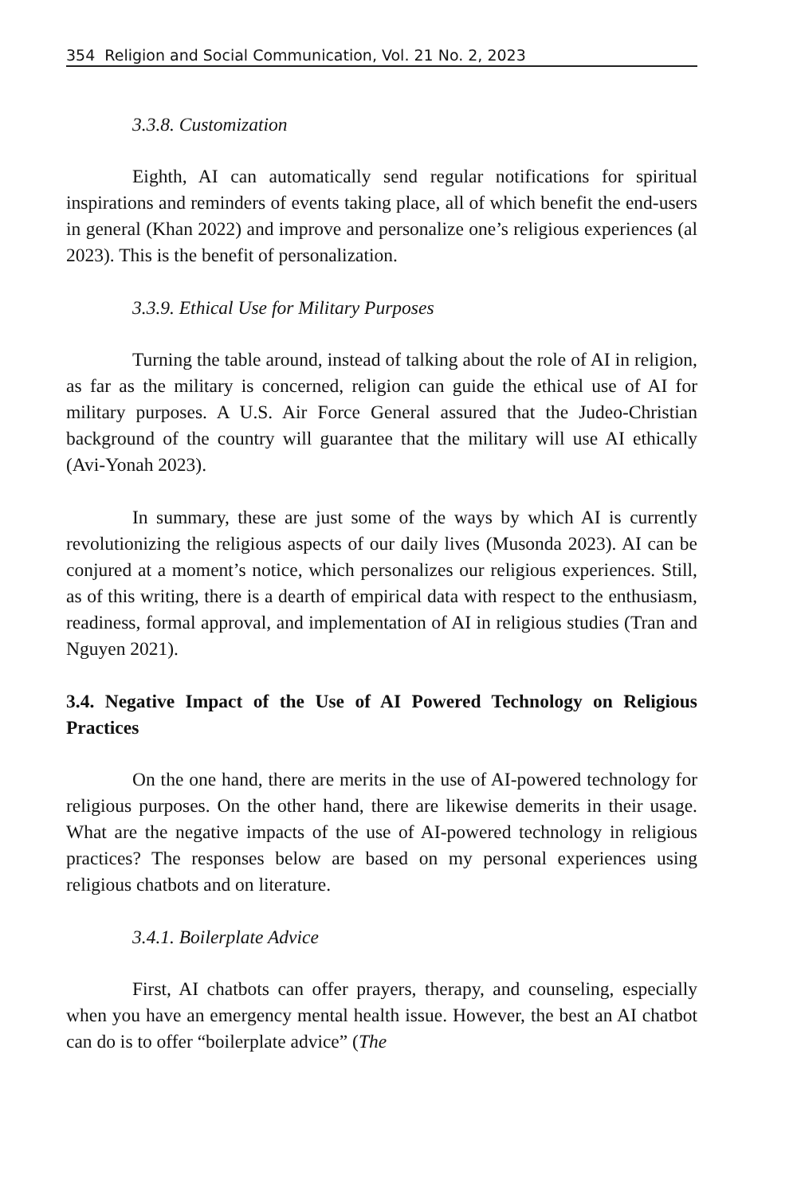354 Religion and Social Communication, Vol. 21 No. 2, 2023
3.3.8. Customization
Eighth, AI can automatically send regular notifications for spiritual inspirations and reminders of events taking place, all of which benefit the end-users in general (Khan 2022) and improve and personalize one’s religious experiences (al 2023). This is the benefit of personalization.
3.3.9. Ethical Use for Military Purposes
Turning the table around, instead of talking about the role of AI in religion, as far as the military is concerned, religion can guide the ethical use of AI for military purposes. A U.S. Air Force General assured that the Judeo-Christian background of the country will guarantee that the military will use AI ethically (Avi-Yonah 2023).
In summary, these are just some of the ways by which AI is currently revolutionizing the religious aspects of our daily lives (Musonda 2023). AI can be conjured at a moment’s notice, which personalizes our religious experiences. Still, as of this writing, there is a dearth of empirical data with respect to the enthusiasm, readiness, formal approval, and implementation of AI in religious studies (Tran and Nguyen 2021).
3.4. Negative Impact of the Use of AI Powered Technology on Religious Practices
On the one hand, there are merits in the use of AI-powered technology for religious purposes. On the other hand, there are likewise demerits in their usage. What are the negative impacts of the use of AI-powered technology in religious practices? The responses below are based on my personal experiences using religious chatbots and on literature.
3.4.1. Boilerplate Advice
First, AI chatbots can offer prayers, therapy, and counseling, especially when you have an emergency mental health issue. However, the best an AI chatbot can do is to offer “boilerplate advice” (The